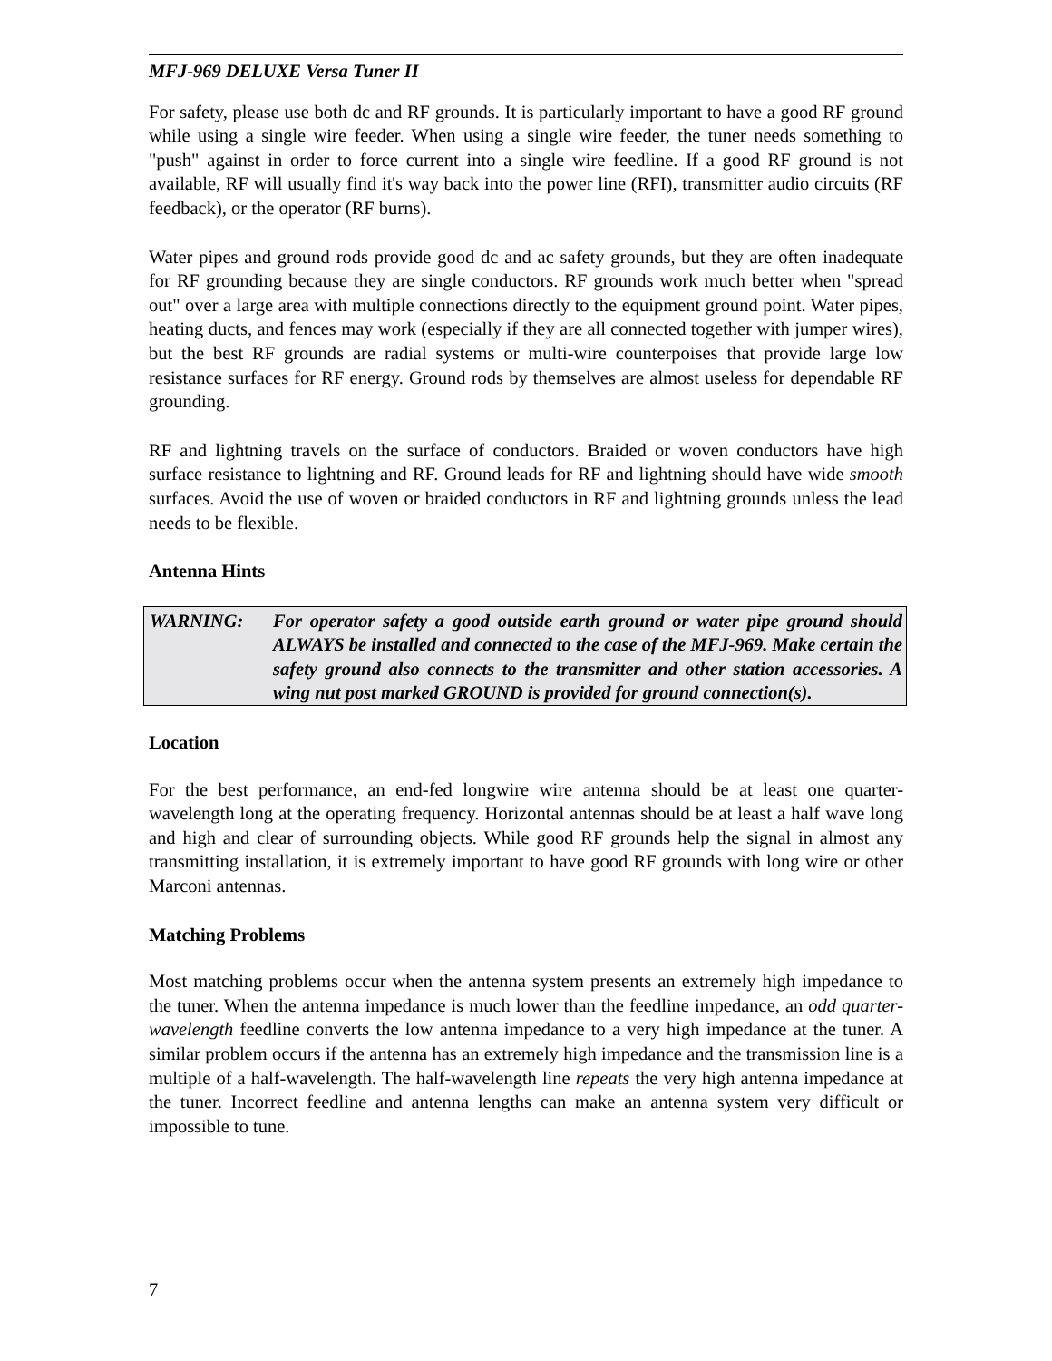MFJ-969 DELUXE Versa Tuner II
For safety, please use both dc and RF grounds. It is particularly important to have a good RF ground while using a single wire feeder. When using a single wire feeder, the tuner needs something to "push" against in order to force current into a single wire feedline. If a good RF ground is not available, RF will usually find it's way back into the power line (RFI), transmitter audio circuits (RF feedback), or the operator (RF burns).
Water pipes and ground rods provide good dc and ac safety grounds, but they are often inadequate for RF grounding because they are single conductors. RF grounds work much better when "spread out" over a large area with multiple connections directly to the equipment ground point. Water pipes, heating ducts, and fences may work (especially if they are all connected together with jumper wires), but the best RF grounds are radial systems or multi-wire counterpoises that provide large low resistance surfaces for RF energy. Ground rods by themselves are almost useless for dependable RF grounding.
RF and lightning travels on the surface of conductors. Braided or woven conductors have high surface resistance to lightning and RF. Ground leads for RF and lightning should have wide smooth surfaces. Avoid the use of woven or braided conductors in RF and lightning grounds unless the lead needs to be flexible.
Antenna Hints
WARNING: For operator safety a good outside earth ground or water pipe ground should ALWAYS be installed and connected to the case of the MFJ-969. Make certain the safety ground also connects to the transmitter and other station accessories. A wing nut post marked GROUND is provided for ground connection(s).
Location
For the best performance, an end-fed longwire wire antenna should be at least one quarter-wavelength long at the operating frequency. Horizontal antennas should be at least a half wave long and high and clear of surrounding objects. While good RF grounds help the signal in almost any transmitting installation, it is extremely important to have good RF grounds with long wire or other Marconi antennas.
Matching Problems
Most matching problems occur when the antenna system presents an extremely high impedance to the tuner. When the antenna impedance is much lower than the feedline impedance, an odd quarter-wavelength feedline converts the low antenna impedance to a very high impedance at the tuner. A similar problem occurs if the antenna has an extremely high impedance and the transmission line is a multiple of a half-wavelength. The half-wavelength line repeats the very high antenna impedance at the tuner. Incorrect feedline and antenna lengths can make an antenna system very difficult or impossible to tune.
7